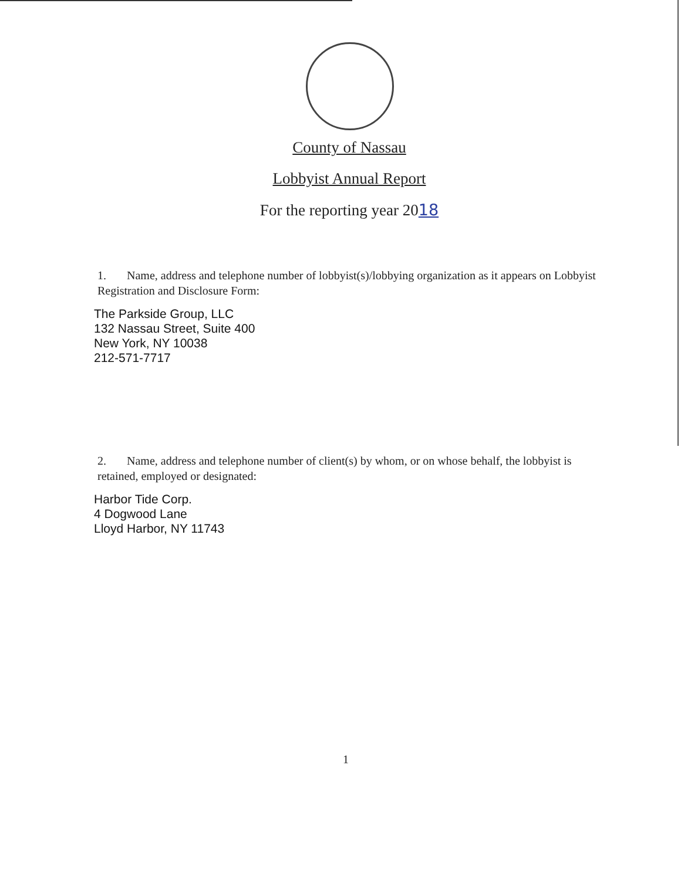County of Nassau
Lobbyist Annual Report
For the reporting year 2018
1. Name, address and telephone number of lobbyist(s)/lobbying organization as it appears on Lobbyist Registration and Disclosure Form:
The Parkside Group, LLC
132 Nassau Street, Suite 400
New York, NY 10038
212-571-7717
2. Name, address and telephone number of client(s) by whom, or on whose behalf, the lobbyist is retained, employed or designated:
Harbor Tide Corp.
4 Dogwood Lane
Lloyd Harbor, NY 11743
1